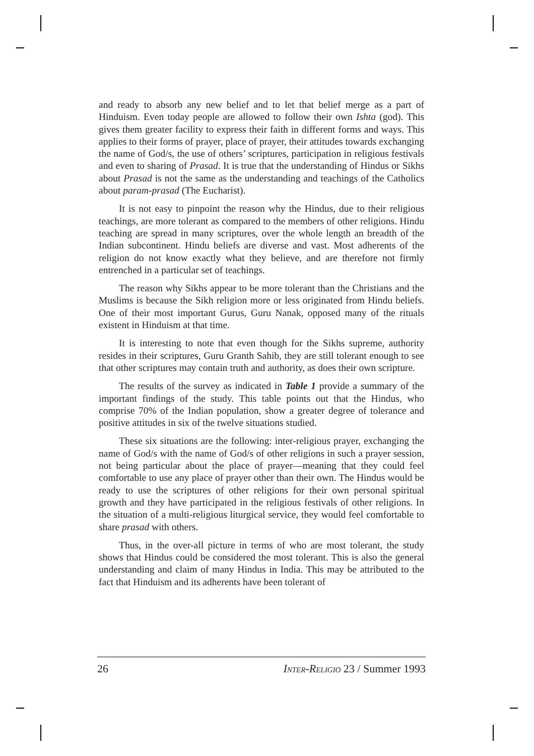and ready to absorb any new belief and to let that belief merge as a part of Hinduism. Even today people are allowed to follow their own Ishta (god). This gives them greater facility to express their faith in different forms and ways. This applies to their forms of prayer, place of prayer, their attitudes towards exchanging the name of God/s, the use of others’ scriptures, participation in religious festivals and even to sharing of Prasad. It is true that the understanding of Hindus or Sikhs about Prasad is not the same as the understanding and teachings of the Catholics about param-prasad (The Eucharist).
It is not easy to pinpoint the reason why the Hindus, due to their religious teachings, are more tolerant as compared to the members of other religions. Hindu teaching are spread in many scriptures, over the whole length an breadth of the Indian subcontinent. Hindu beliefs are diverse and vast. Most adherents of the religion do not know exactly what they believe, and are therefore not firmly entrenched in a particular set of teachings.
The reason why Sikhs appear to be more tolerant than the Christians and the Muslims is because the Sikh religion more or less originated from Hindu beliefs. One of their most important Gurus, Guru Nanak, opposed many of the rituals existent in Hinduism at that time.
It is interesting to note that even though for the Sikhs supreme, authority resides in their scriptures, Guru Granth Sahib, they are still tolerant enough to see that other scriptures may contain truth and authority, as does their own scripture.
The results of the survey as indicated in Table 1 provide a summary of the important findings of the study. This table points out that the Hindus, who comprise 70% of the Indian population, show a greater degree of tolerance and positive attitudes in six of the twelve situations studied.
These six situations are the following: inter-religious prayer, exchanging the name of God/s with the name of God/s of other religions in such a prayer session, not being particular about the place of prayer—meaning that they could feel comfortable to use any place of prayer other than their own. The Hindus would be ready to use the scriptures of other religions for their own personal spiritual growth and they have participated in the religious festivals of other religions. In the situation of a multi-religious liturgical service, they would feel comfortable to share prasad with others.
Thus, in the over-all picture in terms of who are most tolerant, the study shows that Hindus could be considered the most tolerant. This is also the general understanding and claim of many Hindus in India. This may be attributed to the fact that Hinduism and its adherents have been tolerant of
26 INTER-RELIGIO 23 / Summer 1993